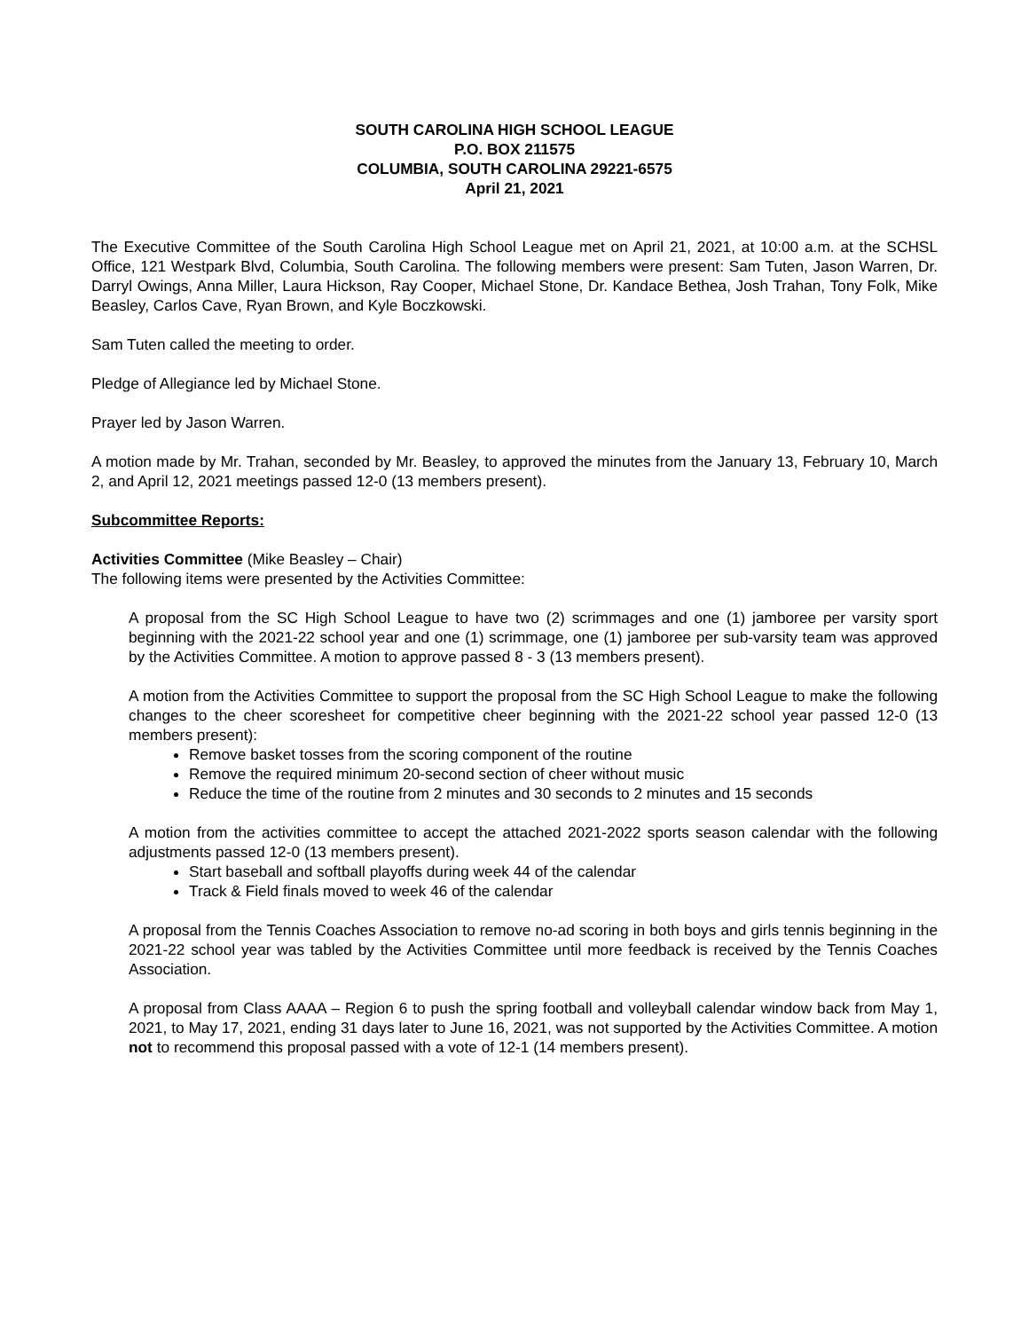SOUTH CAROLINA HIGH SCHOOL LEAGUE
P.O. BOX 211575
COLUMBIA, SOUTH CAROLINA 29221-6575
April 21, 2021
The Executive Committee of the South Carolina High School League met on April 21, 2021, at 10:00 a.m. at the SCHSL Office, 121 Westpark Blvd, Columbia, South Carolina. The following members were present: Sam Tuten, Jason Warren, Dr. Darryl Owings, Anna Miller, Laura Hickson, Ray Cooper, Michael Stone, Dr. Kandace Bethea, Josh Trahan, Tony Folk, Mike Beasley, Carlos Cave, Ryan Brown, and Kyle Boczkowski.
Sam Tuten called the meeting to order.
Pledge of Allegiance led by Michael Stone.
Prayer led by Jason Warren.
A motion made by Mr. Trahan, seconded by Mr. Beasley, to approved the minutes from the January 13, February 10, March 2, and April 12, 2021 meetings passed 12-0 (13 members present).
Subcommittee Reports:
Activities Committee (Mike Beasley – Chair)
The following items were presented by the Activities Committee:
A proposal from the SC High School League to have two (2) scrimmages and one (1) jamboree per varsity sport beginning with the 2021-22 school year and one (1) scrimmage, one (1) jamboree per sub-varsity team was approved by the Activities Committee. A motion to approve passed 8 - 3 (13 members present).
A motion from the Activities Committee to support the proposal from the SC High School League to make the following changes to the cheer scoresheet for competitive cheer beginning with the 2021-22 school year passed 12-0 (13 members present):
Remove basket tosses from the scoring component of the routine
Remove the required minimum 20-second section of cheer without music
Reduce the time of the routine from 2 minutes and 30 seconds to 2 minutes and 15 seconds
A motion from the activities committee to accept the attached 2021-2022 sports season calendar with the following adjustments passed 12-0 (13 members present).
Start baseball and softball playoffs during week 44 of the calendar
Track & Field finals moved to week 46 of the calendar
A proposal from the Tennis Coaches Association to remove no-ad scoring in both boys and girls tennis beginning in the 2021-22 school year was tabled by the Activities Committee until more feedback is received by the Tennis Coaches Association.
A proposal from Class AAAA – Region 6 to push the spring football and volleyball calendar window back from May 1, 2021, to May 17, 2021, ending 31 days later to June 16, 2021, was not supported by the Activities Committee. A motion not to recommend this proposal passed with a vote of 12-1 (14 members present).